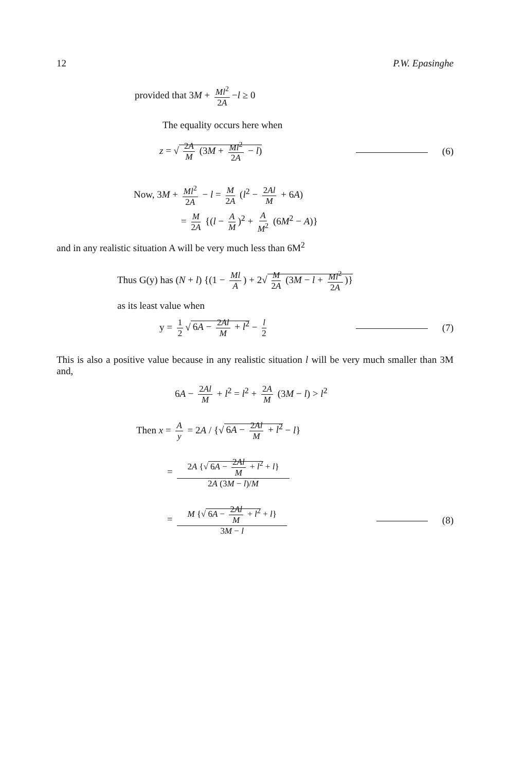12 P.W. Epasinghe
provided that 3M + Ml<sup>2</sup> 2A −l ≥ 0
The equality occurs here when
z = √ 2A M (3M + Ml<sup>2</sup> 2A − l) (6)
Now, 3M + Ml<sup>2</sup> 2A − l = M 2A (l<sup>2</sup> − 2Al M + 6A)
= M 2A {(l − A M)<sup>2</sup> + A M<sup>2</sup> (6M<sup>2</sup> − A)}
and in any realistic situation A will be very much less than 6M<sup>2</sup>
Thus G(y) has (N + l) {(1 − Ml A) + 2√ M 2A (3M − l + Ml<sup>2</sup> 2A)}
as its least value when
y = 1 2 √ 6A − 2Al M + l<sup>2</sup> − l 2 (7)
This is also a positive value because in any realistic situation l will be very much smaller than 3M and,
6A − 2Al M + l<sup>2</sup> = l<sup>2</sup> + 2A M (3M − l) > l<sup>2</sup>
Then x = A y = 2A / {√ 6A − 2Al M + l<sup>2</sup> − l}
= 2A {√ 6A − 2Al M + l<sup>2</sup> + l} 2A (3M − l)/M
= M {√ 6A − 2Al M + l<sup>2</sup> + l} 3M − l (8)